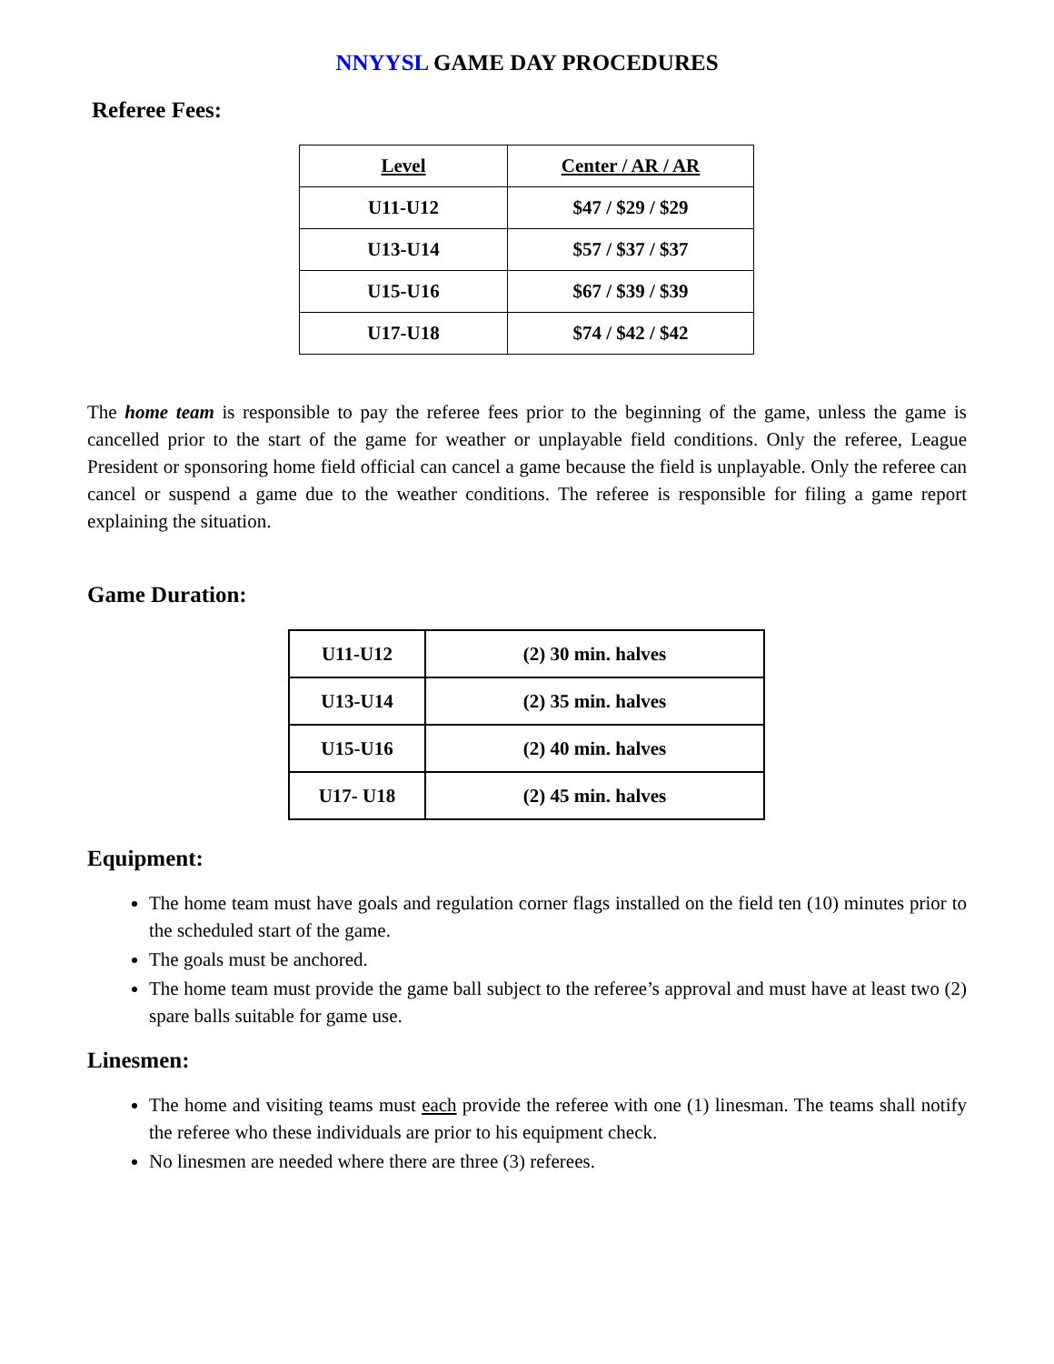NNYYSL GAME DAY PROCEDURES
Referee Fees:
| Level | Center / AR / AR |
| U11-U12 | $47 / $29 / $29 |
| U13-U14 | $57 / $37 / $37 |
| U15-U16 | $67 / $39 / $39 |
| U17-U18 | $74 / $42 / $42 |
The home team is responsible to pay the referee fees prior to the beginning of the game, unless the game is cancelled prior to the start of the game for weather or unplayable field conditions. Only the referee, League President or sponsoring home field official can cancel a game because the field is unplayable. Only the referee can cancel or suspend a game due to the weather conditions. The referee is responsible for filing a game report explaining the situation.
Game Duration:
| U11-U12 | (2) 30 min. halves |
| U13-U14 | (2) 35 min. halves |
| U15-U16 | (2) 40 min. halves |
| U17- U18 | (2) 45 min. halves |
Equipment:
The home team must have goals and regulation corner flags installed on the field ten (10) minutes prior to the scheduled start of the game.
The goals must be anchored.
The home team must provide the game ball subject to the referee’s approval and must have at least two (2) spare balls suitable for game use.
Linesmen:
The home and visiting teams must each provide the referee with one (1) linesman. The teams shall notify the referee who these individuals are prior to his equipment check.
No linesmen are needed where there are three (3) referees.